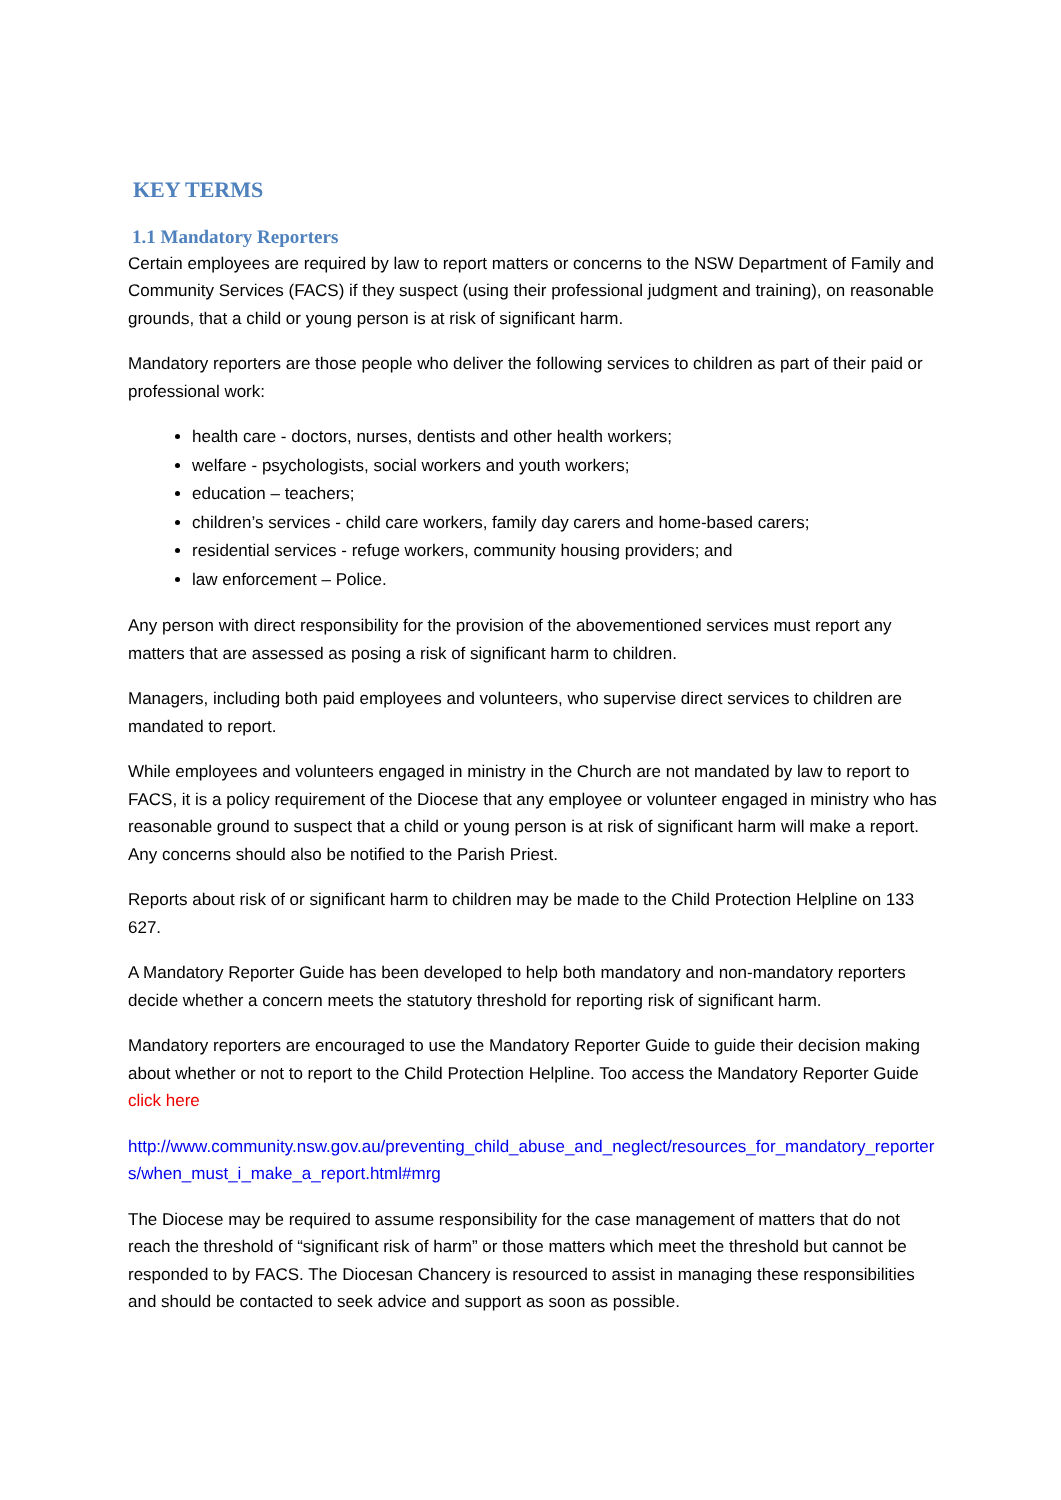KEY TERMS
1.1 Mandatory Reporters
Certain employees are required by law to report matters or concerns to the NSW Department of Family and Community Services (FACS) if they suspect (using their professional judgment and training), on reasonable grounds, that a child or young person is at risk of significant harm.
Mandatory reporters are those people who deliver the following services to children as part of their paid or professional work:
health care - doctors, nurses, dentists and other health workers;
welfare - psychologists, social workers and youth workers;
education – teachers;
children’s services - child care workers, family day carers and home-based carers;
residential services - refuge workers, community housing providers; and
law enforcement – Police.
Any person with direct responsibility for the provision of the abovementioned services must report any matters that are assessed as posing a risk of significant harm to children.
Managers, including both paid employees and volunteers, who supervise direct services to children are mandated to report.
While employees and volunteers engaged in ministry in the Church are not mandated by law to report to FACS, it is a policy requirement of the Diocese that any employee or volunteer engaged in ministry who has reasonable ground to suspect that a child or young person is at risk of significant harm will make a report. Any concerns should also be notified to the Parish Priest.
Reports about risk of or significant harm to children may be made to the Child Protection Helpline on 133 627.
A Mandatory Reporter Guide has been developed to help both mandatory and non-mandatory reporters decide whether a concern meets the statutory threshold for reporting risk of significant harm.
Mandatory reporters are encouraged to use the Mandatory Reporter Guide to guide their decision making about whether or not to report to the Child Protection Helpline. Too access the Mandatory Reporter Guide click here
http://www.community.nsw.gov.au/preventing_child_abuse_and_neglect/resources_for_mandatory_reporters/when_must_i_make_a_report.html#mrg
The Diocese may be required to assume responsibility for the case management of matters that do not reach the threshold of “significant risk of harm” or those matters which meet the threshold but cannot be responded to by FACS. The Diocesan Chancery is resourced to assist in managing these responsibilities and should be contacted to seek advice and support as soon as possible.